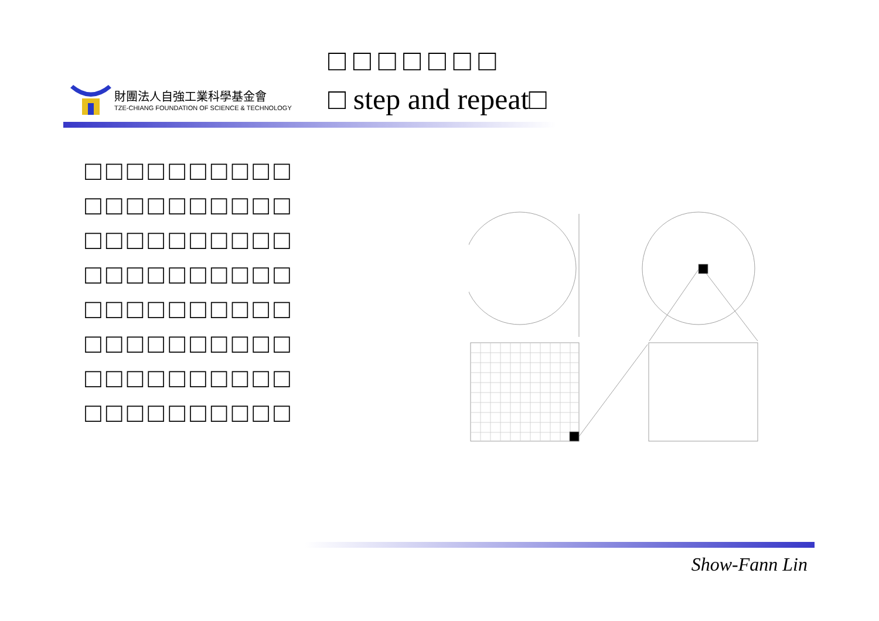財團法人自強工業科學基金會
TZE-CHIANG FOUNDATION OF SCIENCE & TECHNOLOGY
□ □ □ □ □ □ □
□ step and repeat□
□□□□□□□□□□
□□□□□□□□□□
□□□□□□□□□□
□□□□□□□□□□
□□□□□□□□□□
□□□□□□□□□□
□□□□□□□□□□
□□□□□□□□□□
Show-Fann Lin